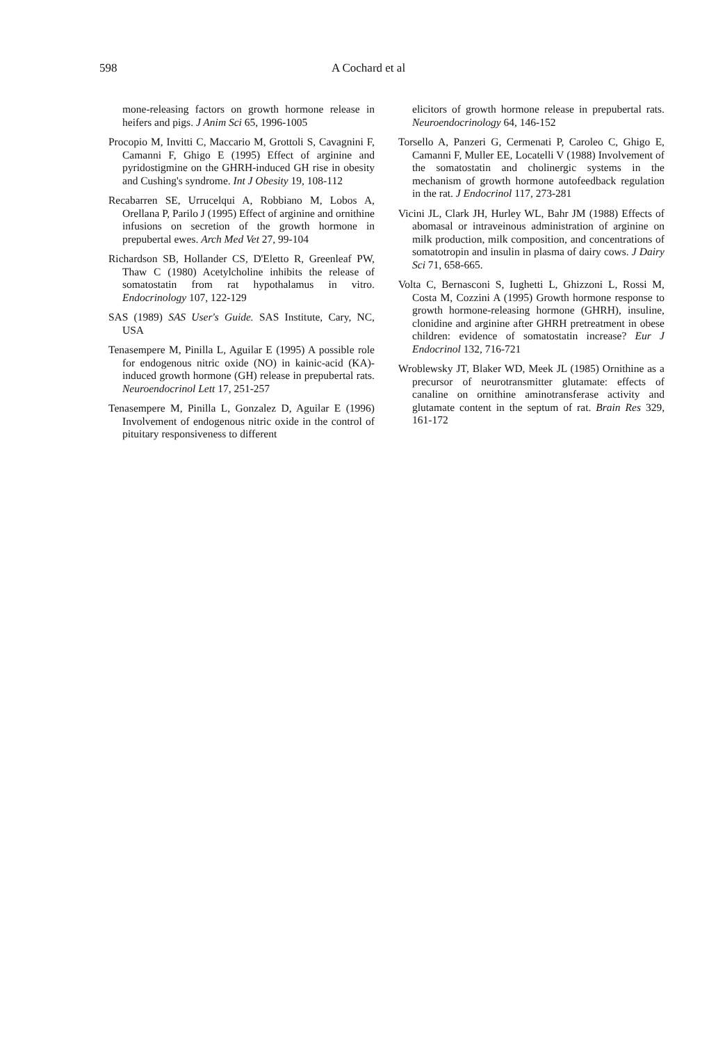598
A Cochard et al
mone-releasing factors on growth hormone release in heifers and pigs. J Anim Sci 65, 1996-1005
Procopio M, Invitti C, Maccario M, Grottoli S, Cavagnini F, Camanni F, Ghigo E (1995) Effect of arginine and pyridostigmine on the GHRH-induced GH rise in obesity and Cushing's syndrome. Int J Obesity 19, 108-112
Recabarren SE, Urrucelqui A, Robbiano M, Lobos A, Orellana P, Parilo J (1995) Effect of arginine and ornithine infusions on secretion of the growth hormone in prepubertal ewes. Arch Med Vet 27, 99-104
Richardson SB, Hollander CS, D'Eletto R, Greenleaf PW, Thaw C (1980) Acetylcholine inhibits the release of somatostatin from rat hypothalamus in vitro. Endocrinology 107, 122-129
SAS (1989) SAS User's Guide. SAS Institute, Cary, NC, USA
Tenasempere M, Pinilla L, Aguilar E (1995) A possible role for endogenous nitric oxide (NO) in kainic-acid (KA)-induced growth hormone (GH) release in prepubertal rats. Neuroendocrinol Lett 17, 251-257
Tenasempere M, Pinilla L, Gonzalez D, Aguilar E (1996) Involvement of endogenous nitric oxide in the control of pituitary responsiveness to different
elicitors of growth hormone release in prepubertal rats. Neuroendocrinology 64, 146-152
Torsello A, Panzeri G, Cermenati P, Caroleo C, Ghigo E, Camanni F, Muller EE, Locatelli V (1988) Involvement of the somatostatin and cholinergic systems in the mechanism of growth hormone autofeedback regulation in the rat. J Endocrinol 117, 273-281
Vicini JL, Clark JH, Hurley WL, Bahr JM (1988) Effects of abomasal or intraveinous administration of arginine on milk production, milk composition, and concentrations of somatotropin and insulin in plasma of dairy cows. J Dairy Sci 71, 658-665.
Volta C, Bernasconi S, Iughetti L, Ghizzoni L, Rossi M, Costa M, Cozzini A (1995) Growth hormone response to growth hormone-releasing hormone (GHRH), insuline, clonidine and arginine after GHRH pretreatment in obese children: evidence of somatostatin increase? Eur J Endocrinol 132, 716-721
Wroblewsky JT, Blaker WD, Meek JL (1985) Ornithine as a precursor of neurotransmitter glutamate: effects of canaline on ornithine aminotransferase activity and glutamate content in the septum of rat. Brain Res 329, 161-172